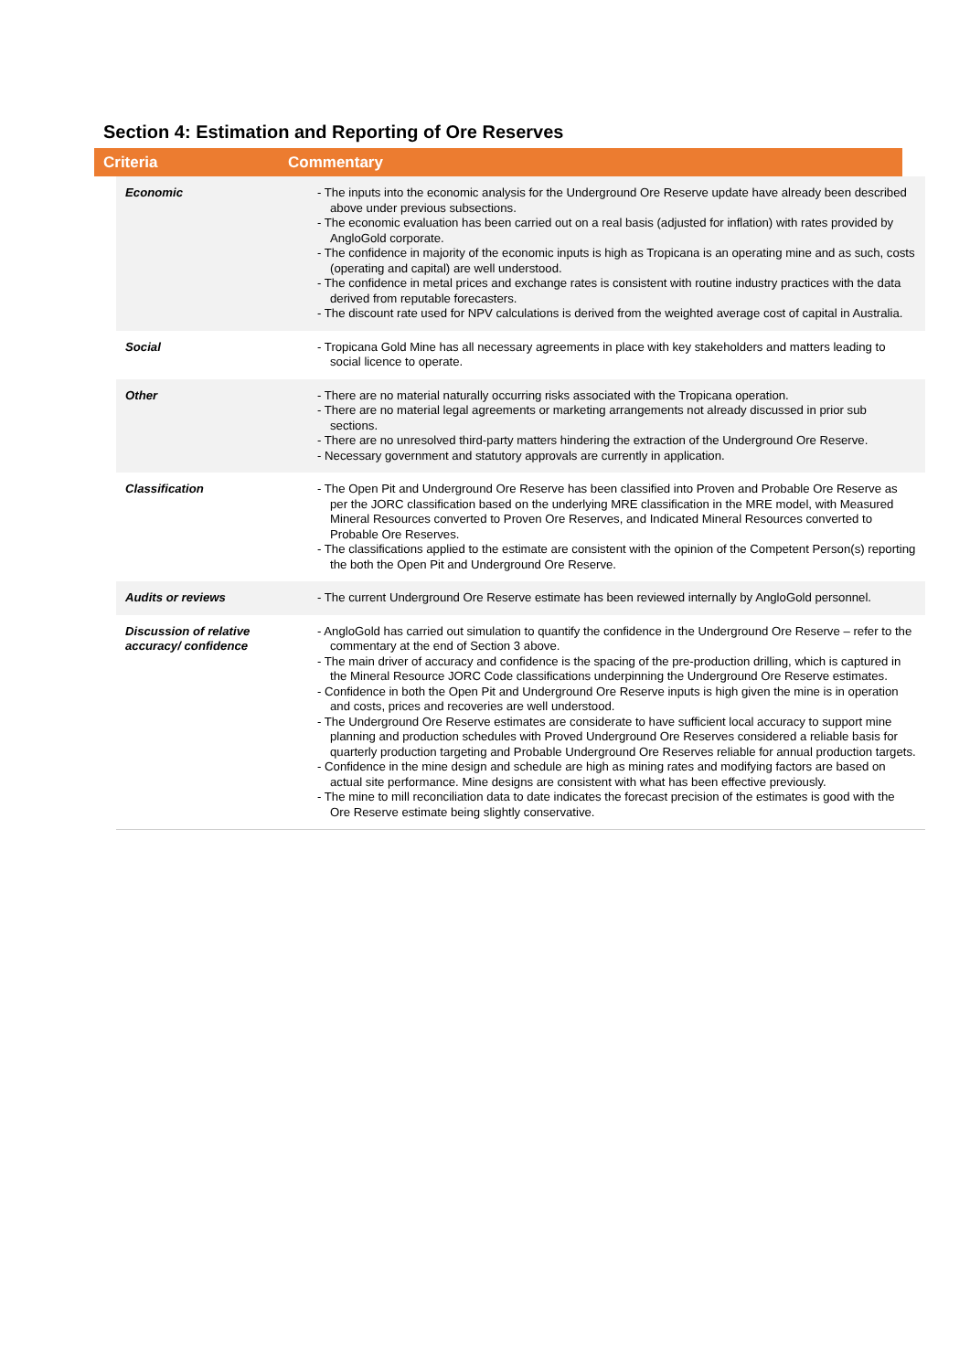Section 4: Estimation and Reporting of Ore Reserves
Criteria Commentary
| Economic | - The inputs into the economic analysis for the Underground Ore Reserve update have already been described above under previous subsections. - The economic evaluation has been carried out on a real basis (adjusted for inflation) with rates provided by AngloGold corporate. - The confidence in majority of the economic inputs is high as Tropicana is an operating mine and as such, costs (operating and capital) are well understood. - The confidence in metal prices and exchange rates is consistent with routine industry practices with the data derived from reputable forecasters. - The discount rate used for NPV calculations is derived from the weighted average cost of capital in Australia. |
| Social | - Tropicana Gold Mine has all necessary agreements in place with key stakeholders and matters leading to social licence to operate. |
| Other | - There are no material naturally occurring risks associated with the Tropicana operation. - There are no material legal agreements or marketing arrangements not already discussed in prior sub sections. - There are no unresolved third-party matters hindering the extraction of the Underground Ore Reserve. - Necessary government and statutory approvals are currently in application. |
| Classification | - The Open Pit and Underground Ore Reserve has been classified into Proven and Probable Ore Reserve as per the JORC classification based on the underlying MRE classification in the MRE model, with Measured Mineral Resources converted to Proven Ore Reserves, and Indicated Mineral Resources converted to Probable Ore Reserves. - The classifications applied to the estimate are consistent with the opinion of the Competent Person(s) reporting the both the Open Pit and Underground Ore Reserve. |
| Audits or reviews | - The current Underground Ore Reserve estimate has been reviewed internally by AngloGold personnel. |
| Discussion of relative accuracy/ confidence | - AngloGold has carried out simulation to quantify the confidence in the Underground Ore Reserve – refer to the commentary at the end of Section 3 above. - The main driver of accuracy and confidence is the spacing of the pre-production drilling, which is captured in the Mineral Resource JORC Code classifications underpinning the Underground Ore Reserve estimates. - Confidence in both the Open Pit and Underground Ore Reserve inputs is high given the mine is in operation and costs, prices and recoveries are well understood. - The Underground Ore Reserve estimates are considerate to have sufficient local accuracy to support mine planning and production schedules with Proved Underground Ore Reserves considered a reliable basis for quarterly production targeting and Probable Underground Ore Reserves reliable for annual production targets. - Confidence in the mine design and schedule are high as mining rates and modifying factors are based on actual site performance. Mine designs are consistent with what has been effective previously. - The mine to mill reconciliation data to date indicates the forecast precision of the estimates is good with the Ore Reserve estimate being slightly conservative. |